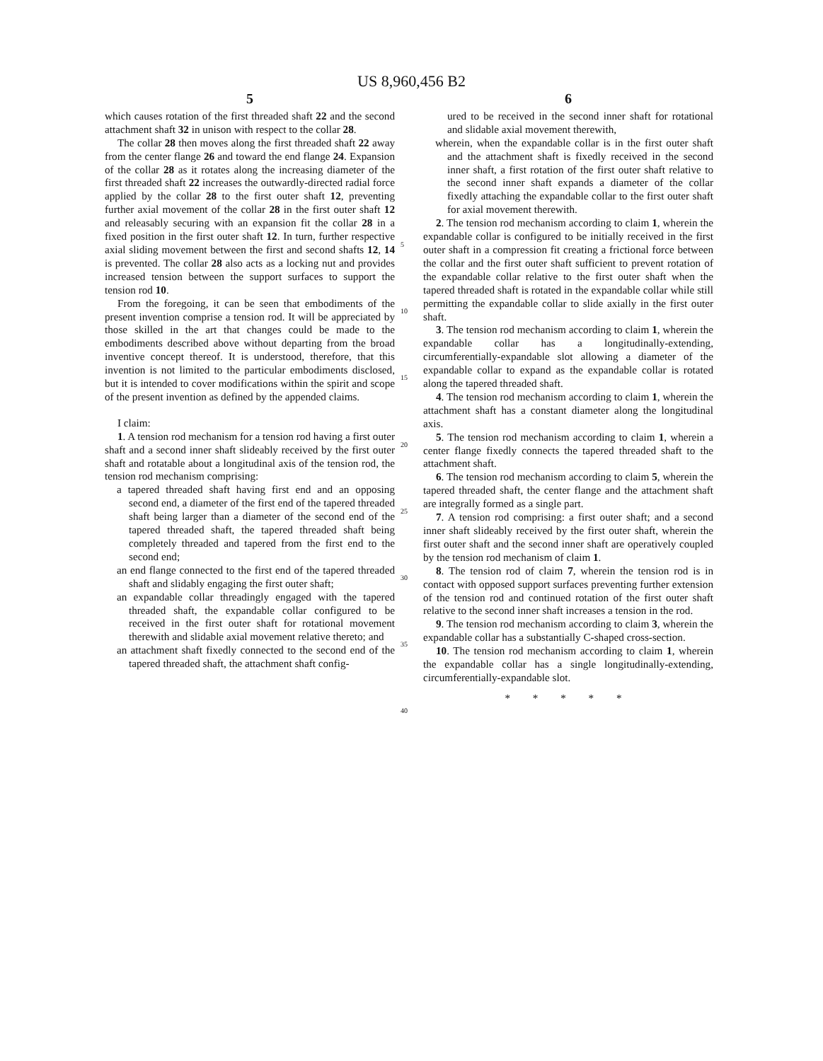US 8,960,456 B2
5
which causes rotation of the first threaded shaft 22 and the second attachment shaft 32 in unison with respect to the collar 28.
The collar 28 then moves along the first threaded shaft 22 away from the center flange 26 and toward the end flange 24. Expansion of the collar 28 as it rotates along the increasing diameter of the first threaded shaft 22 increases the outwardly-directed radial force applied by the collar 28 to the first outer shaft 12, preventing further axial movement of the collar 28 in the first outer shaft 12 and releasably securing with an expansion fit the collar 28 in a fixed position in the first outer shaft 12. In turn, further respective axial sliding movement between the first and second shafts 12, 14 is prevented. The collar 28 also acts as a locking nut and provides increased tension between the support surfaces to support the tension rod 10.
From the foregoing, it can be seen that embodiments of the present invention comprise a tension rod. It will be appreciated by those skilled in the art that changes could be made to the embodiments described above without departing from the broad inventive concept thereof. It is understood, therefore, that this invention is not limited to the particular embodiments disclosed, but it is intended to cover modifications within the spirit and scope of the present invention as defined by the appended claims.
I claim:
1. A tension rod mechanism for a tension rod having a first outer shaft and a second inner shaft slideably received by the first outer shaft and rotatable about a longitudinal axis of the tension rod, the tension rod mechanism comprising:
a tapered threaded shaft having first end and an opposing second end, a diameter of the first end of the tapered threaded shaft being larger than a diameter of the second end of the tapered threaded shaft, the tapered threaded shaft being completely threaded and tapered from the first end to the second end;
an end flange connected to the first end of the tapered threaded shaft and slidably engaging the first outer shaft;
an expandable collar threadingly engaged with the tapered threaded shaft, the expandable collar configured to be received in the first outer shaft for rotational movement therewith and slidable axial movement relative thereto; and
an attachment shaft fixedly connected to the second end of the tapered threaded shaft, the attachment shaft config-
5
10
15
20
25
30
35
40
6
ured to be received in the second inner shaft for rotational and slidable axial movement therewith,
wherein, when the expandable collar is in the first outer shaft and the attachment shaft is fixedly received in the second inner shaft, a first rotation of the first outer shaft relative to the second inner shaft expands a diameter of the collar fixedly attaching the expandable collar to the first outer shaft for axial movement therewith.
2. The tension rod mechanism according to claim 1, wherein the expandable collar is configured to be initially received in the first outer shaft in a compression fit creating a frictional force between the collar and the first outer shaft sufficient to prevent rotation of the expandable collar relative to the first outer shaft when the tapered threaded shaft is rotated in the expandable collar while still permitting the expandable collar to slide axially in the first outer shaft.
3. The tension rod mechanism according to claim 1, wherein the expandable collar has a longitudinally-extending, circumferentially-expandable slot allowing a diameter of the expandable collar to expand as the expandable collar is rotated along the tapered threaded shaft.
4. The tension rod mechanism according to claim 1, wherein the attachment shaft has a constant diameter along the longitudinal axis.
5. The tension rod mechanism according to claim 1, wherein a center flange fixedly connects the tapered threaded shaft to the attachment shaft.
6. The tension rod mechanism according to claim 5, wherein the tapered threaded shaft, the center flange and the attachment shaft are integrally formed as a single part.
7. A tension rod comprising: a first outer shaft; and a second inner shaft slideably received by the first outer shaft, wherein the first outer shaft and the second inner shaft are operatively coupled by the tension rod mechanism of claim 1.
8. The tension rod of claim 7, wherein the tension rod is in contact with opposed support surfaces preventing further extension of the tension rod and continued rotation of the first outer shaft relative to the second inner shaft increases a tension in the rod.
9. The tension rod mechanism according to claim 3, wherein the expandable collar has a substantially C-shaped cross-section.
10. The tension rod mechanism according to claim 1, wherein the expandable collar has a single longitudinally-extending, circumferentially-expandable slot.
* * * * *